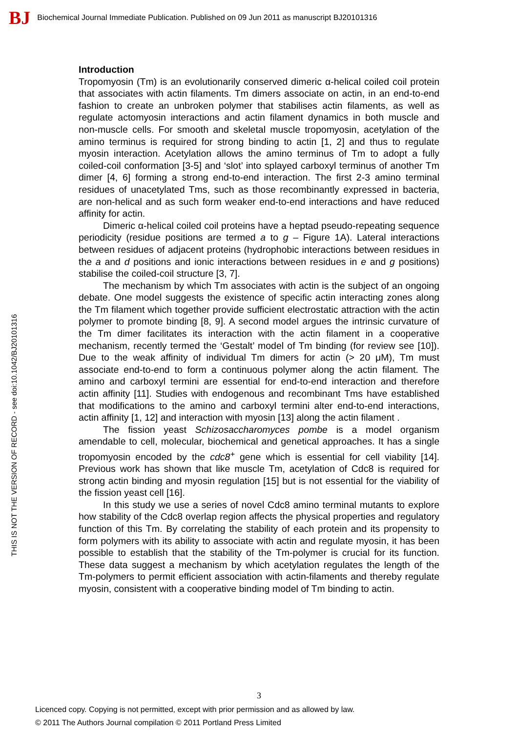BJ Biochemical Journal Immediate Publication. Published on 09 Jun 2011 as manuscript BJ20101316
THIS IS NOT THE VERSION OF RECORD - see doi:10.1042/BJ20101316
Introduction
Tropomyosin (Tm) is an evolutionarily conserved dimeric α-helical coiled coil protein that associates with actin filaments. Tm dimers associate on actin, in an end-to-end fashion to create an unbroken polymer that stabilises actin filaments, as well as regulate actomyosin interactions and actin filament dynamics in both muscle and non-muscle cells. For smooth and skeletal muscle tropomyosin, acetylation of the amino terminus is required for strong binding to actin [1, 2] and thus to regulate myosin interaction. Acetylation allows the amino terminus of Tm to adopt a fully coiled-coil conformation [3-5] and ‘slot’ into splayed carboxyl terminus of another Tm dimer [4, 6] forming a strong end-to-end interaction. The first 2-3 amino terminal residues of unacetylated Tms, such as those recombinantly expressed in bacteria, are non-helical and as such form weaker end-to-end interactions and have reduced affinity for actin.
Dimeric α-helical coiled coil proteins have a heptad pseudo-repeating sequence periodicity (residue positions are termed a to g – Figure 1A). Lateral interactions between residues of adjacent proteins (hydrophobic interactions between residues in the a and d positions and ionic interactions between residues in e and g positions) stabilise the coiled-coil structure [3, 7].
The mechanism by which Tm associates with actin is the subject of an ongoing debate. One model suggests the existence of specific actin interacting zones along the Tm filament which together provide sufficient electrostatic attraction with the actin polymer to promote binding [8, 9]. A second model argues the intrinsic curvature of the Tm dimer facilitates its interaction with the actin filament in a cooperative mechanism, recently termed the ‘Gestalt’ model of Tm binding (for review see [10]). Due to the weak affinity of individual Tm dimers for actin (> 20 μM), Tm must associate end-to-end to form a continuous polymer along the actin filament. The amino and carboxyl termini are essential for end-to-end interaction and therefore actin affinity [11]. Studies with endogenous and recombinant Tms have established that modifications to the amino and carboxyl termini alter end-to-end interactions, actin affinity [1, 12] and interaction with myosin [13] along the actin filament .
The fission yeast Schizosaccharomyces pombe is a model organism amendable to cell, molecular, biochemical and genetical approaches. It has a single tropomyosin encoded by the cdc8<sup>+</sup> gene which is essential for cell viability [14]. Previous work has shown that like muscle Tm, acetylation of Cdc8 is required for strong actin binding and myosin regulation [15] but is not essential for the viability of the fission yeast cell [16].
In this study we use a series of novel Cdc8 amino terminal mutants to explore how stability of the Cdc8 overlap region affects the physical properties and regulatory function of this Tm. By correlating the stability of each protein and its propensity to form polymers with its ability to associate with actin and regulate myosin, it has been possible to establish that the stability of the Tm-polymer is crucial for its function. These data suggest a mechanism by which acetylation regulates the length of the Tm-polymers to permit efficient association with actin-filaments and thereby regulate myosin, consistent with a cooperative binding model of Tm binding to actin.
3
Licenced copy. Copying is not permitted, except with prior permission and as allowed by law.
© 2011 The Authors Journal compilation © 2011 Portland Press Limited